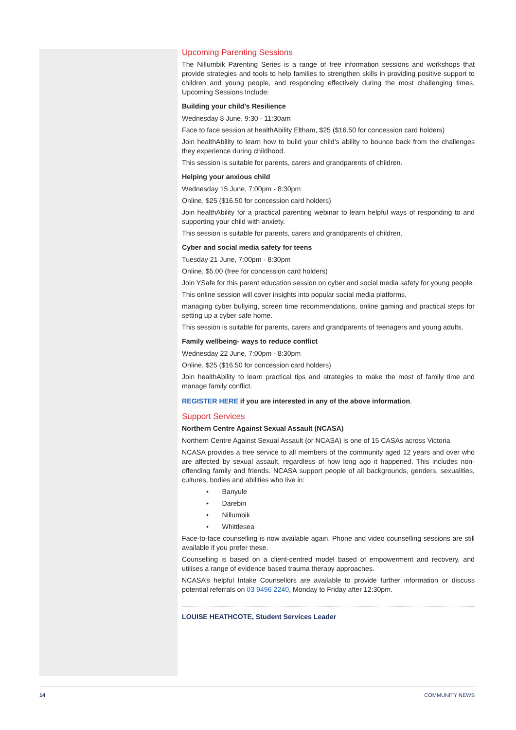Upcoming Parenting Sessions
The Nillumbik Parenting Series is a range of free information sessions and workshops that provide strategies and tools to help families to strengthen skills in providing positive support to children and young people, and responding effectively during the most challenging times. Upcoming Sessions Include:
Building your child's Resilience
Wednesday 8 June, 9:30 - 11:30am
Face to face session at healthAbility Eltham, $25 ($16.50 for concession card holders)
Join healthAbility to learn how to build your child’s ability to bounce back from the challenges they experience during childhood.
This session is suitable for parents, carers and grandparents of children.
Helping your anxious child
Wednesday 15 June, 7:00pm - 8:30pm
Online, $25 ($16.50 for concession card holders)
Join healthAbility for a practical parenting webinar to learn helpful ways of responding to and supporting your child with anxiety.
This session is suitable for parents, carers and grandparents of children.
Cyber and social media safety for teens
Tuesday 21 June, 7:00pm - 8:30pm
Online, $5.00 (free for concession card holders)
Join YSafe for this parent education session on cyber and social media safety for young people.
This online session will cover insights into popular social media platforms,
managing cyber bullying, screen time recommendations, online gaming and practical steps for setting up a cyber safe home.
This session is suitable for parents, carers and grandparents of teenagers and young adults.
Family wellbeing- ways to reduce conflict
Wednesday 22 June, 7:00pm - 8:30pm
Online, $25 ($16.50 for concession card holders)
Join healthAbility to learn practical tips and strategies to make the most of family time and manage family conflict.
REGISTER HERE if you are interested in any of the above information.
Support Services
Northern Centre Against Sexual Assault (NCASA)
Northern Centre Against Sexual Assault (or NCASA) is one of 15 CASAs across Victoria
NCASA provides a free service to all members of the community aged 12 years and over who are affected by sexual assault, regardless of how long ago it happened. This includes non-offending family and friends. NCASA support people of all backgrounds, genders, sexualities, cultures, bodies and abilities who live in:
• Banyule
• Darebin
• Nillumbik
• Whittlesea
Face-to-face counselling is now available again. Phone and video counselling sessions are still available if you prefer these.
Counselling is based on a client-centred model based of empowerment and recovery, and utilises a range of evidence based trauma therapy approaches.
NCASA’s helpful Intake Counsellors are available to provide further information or discuss potential referrals on 03 9496 2240, Monday to Friday after 12:30pm.
LOUISE HEATHCOTE, Student Services Leader
14 COMMUNITY NEWS